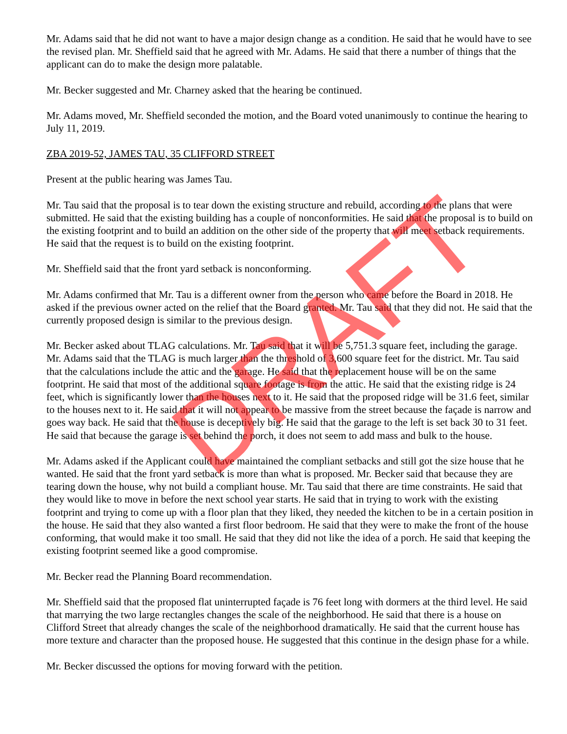Mr. Adams said that he did not want to have a major design change as a condition. He said that he would have to see the revised plan. Mr. Sheffield said that he agreed with Mr. Adams. He said that there a number of things that the applicant can do to make the design more palatable.
Mr. Becker suggested and Mr. Charney asked that the hearing be continued.
Mr. Adams moved, Mr. Sheffield seconded the motion, and the Board voted unanimously to continue the hearing to July 11, 2019.
ZBA 2019-52, JAMES TAU, 35 CLIFFORD STREET
Present at the public hearing was James Tau.
Mr. Tau said that the proposal is to tear down the existing structure and rebuild, according to the plans that were submitted. He said that the existing building has a couple of nonconformities. He said that the proposal is to build on the existing footprint and to build an addition on the other side of the property that will meet setback requirements. He said that the request is to build on the existing footprint.
Mr. Sheffield said that the front yard setback is nonconforming.
Mr. Adams confirmed that Mr. Tau is a different owner from the person who came before the Board in 2018. He asked if the previous owner acted on the relief that the Board granted. Mr. Tau said that they did not. He said that the currently proposed design is similar to the previous design.
Mr. Becker asked about TLAG calculations. Mr. Tau said that it will be 5,751.3 square feet, including the garage. Mr. Adams said that the TLAG is much larger than the threshold of 3,600 square feet for the district. Mr. Tau said that the calculations include the attic and the garage. He said that the replacement house will be on the same footprint. He said that most of the additional square footage is from the attic. He said that the existing ridge is 24 feet, which is significantly lower than the houses next to it. He said that the proposed ridge will be 31.6 feet, similar to the houses next to it. He said that it will not appear to be massive from the street because the façade is narrow and goes way back. He said that the house is deceptively big. He said that the garage to the left is set back 30 to 31 feet. He said that because the garage is set behind the porch, it does not seem to add mass and bulk to the house.
Mr. Adams asked if the Applicant could have maintained the compliant setbacks and still got the size house that he wanted. He said that the front yard setback is more than what is proposed. Mr. Becker said that because they are tearing down the house, why not build a compliant house. Mr. Tau said that there are time constraints. He said that they would like to move in before the next school year starts. He said that in trying to work with the existing footprint and trying to come up with a floor plan that they liked, they needed the kitchen to be in a certain position in the house. He said that they also wanted a first floor bedroom. He said that they were to make the front of the house conforming, that would make it too small. He said that they did not like the idea of a porch. He said that keeping the existing footprint seemed like a good compromise.
Mr. Becker read the Planning Board recommendation.
Mr. Sheffield said that the proposed flat uninterrupted façade is 76 feet long with dormers at the third level. He said that marrying the two large rectangles changes the scale of the neighborhood. He said that there is a house on Clifford Street that already changes the scale of the neighborhood dramatically. He said that the current house has more texture and character than the proposed house. He suggested that this continue in the design phase for a while.
Mr. Becker discussed the options for moving forward with the petition.
DRAFT